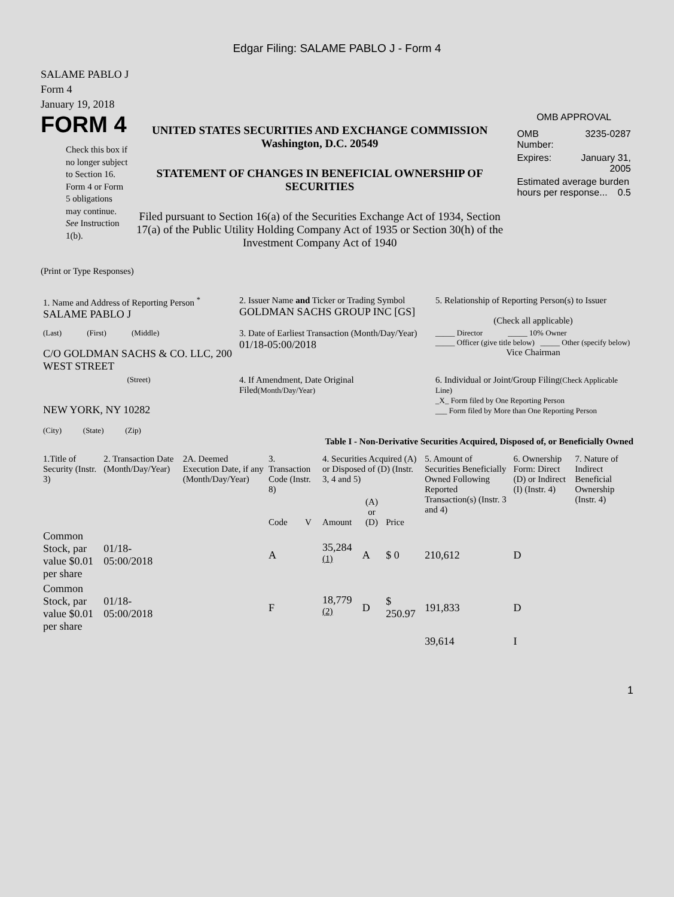Edgar Filing: SALAME PABLO J - Form 4
SALAME PABLO J
Form 4
January 19, 2018
FORM 4
Check this box if no longer subject to Section 16. Form 4 or Form 5 obligations may continue. See Instruction 1(b).
UNITED STATES SECURITIES AND EXCHANGE COMMISSION
Washington, D.C. 20549
STATEMENT OF CHANGES IN BENEFICIAL OWNERSHIP OF SECURITIES
Filed pursuant to Section 16(a) of the Securities Exchange Act of 1934, Section 17(a) of the Public Utility Holding Company Act of 1935 or Section 30(h) of the Investment Company Act of 1940
OMB APPROVAL
| OMB Number: | 3235-0287 |
| Expires: | January 31, 2005 |
| Estimated average burden hours per response... 0.5 | |
(Print or Type Responses)
| 1. Name and Address of Reporting Person <sup>*</sup> SALAME PABLO J | 2. Issuer Name and Ticker or Trading Symbol GOLDMAN SACHS GROUP INC [GS] | 5. Relationship of Reporting Person(s) to Issuer (Check all applicable) |
| (Last) (First) (Middle) C/O GOLDMAN SACHS & CO. LLC, 200 WEST STREET | 3. Date of Earliest Transaction (Month/Day/Year) 01/18-05:00/2018 | _____ Director _____ 10% Owner _____ Officer (give title below) _____ Other (specify below) Vice Chairman |
| (Street) NEW YORK, NY 10282 (City) (State) (Zip) | 4. If Amendment, Date Original Filed (Month/Day/Year) | 6. Individual or Joint/Group Filing (Check Applicable Line) _X_ Form filed by One Reporting Person ___ Form filed by More than One Reporting Person |
Table I - Non-Derivative Securities Acquired, Disposed of, or Beneficially Owned
| 1.Title of Security (Instr. 3) | 2. Transaction Date (Month/Day/Year) | 2A. Deemed Execution Date, if any (Month/Day/Year) | 3. Transaction Code (Instr. 8) | | 4. Securities Acquired (A) or Disposed of (D) (Instr. 3, 4 and 5) | | | 5. Amount of Securities Beneficially Owned Following Reported Transaction(s) (Instr. 3 and 4) | 6. Ownership Form: Direct (D) or Indirect (I) (Instr. 4) | 7. Nature of Indirect Beneficial Ownership (Instr. 4) |
| --- | --- | --- | --- | --- | --- | --- | --- | --- | --- | --- |
| | | | Code | V | Amount | (A) or (D) | Price | | | |
| Common Stock, par value $0.01 per share | 01/18-05:00/2018 | | A | | 35,284 <sup>(1)</sup> | A | $ 0 | 210,612 | D | |
| Common Stock, par value $0.01 per share | 01/18-05:00/2018 | | F | | 18,779 <sup>(2)</sup> | D | $ 250.97 | 191,833 | D | |
| | | | | | | | | 39,614 | I | |
1